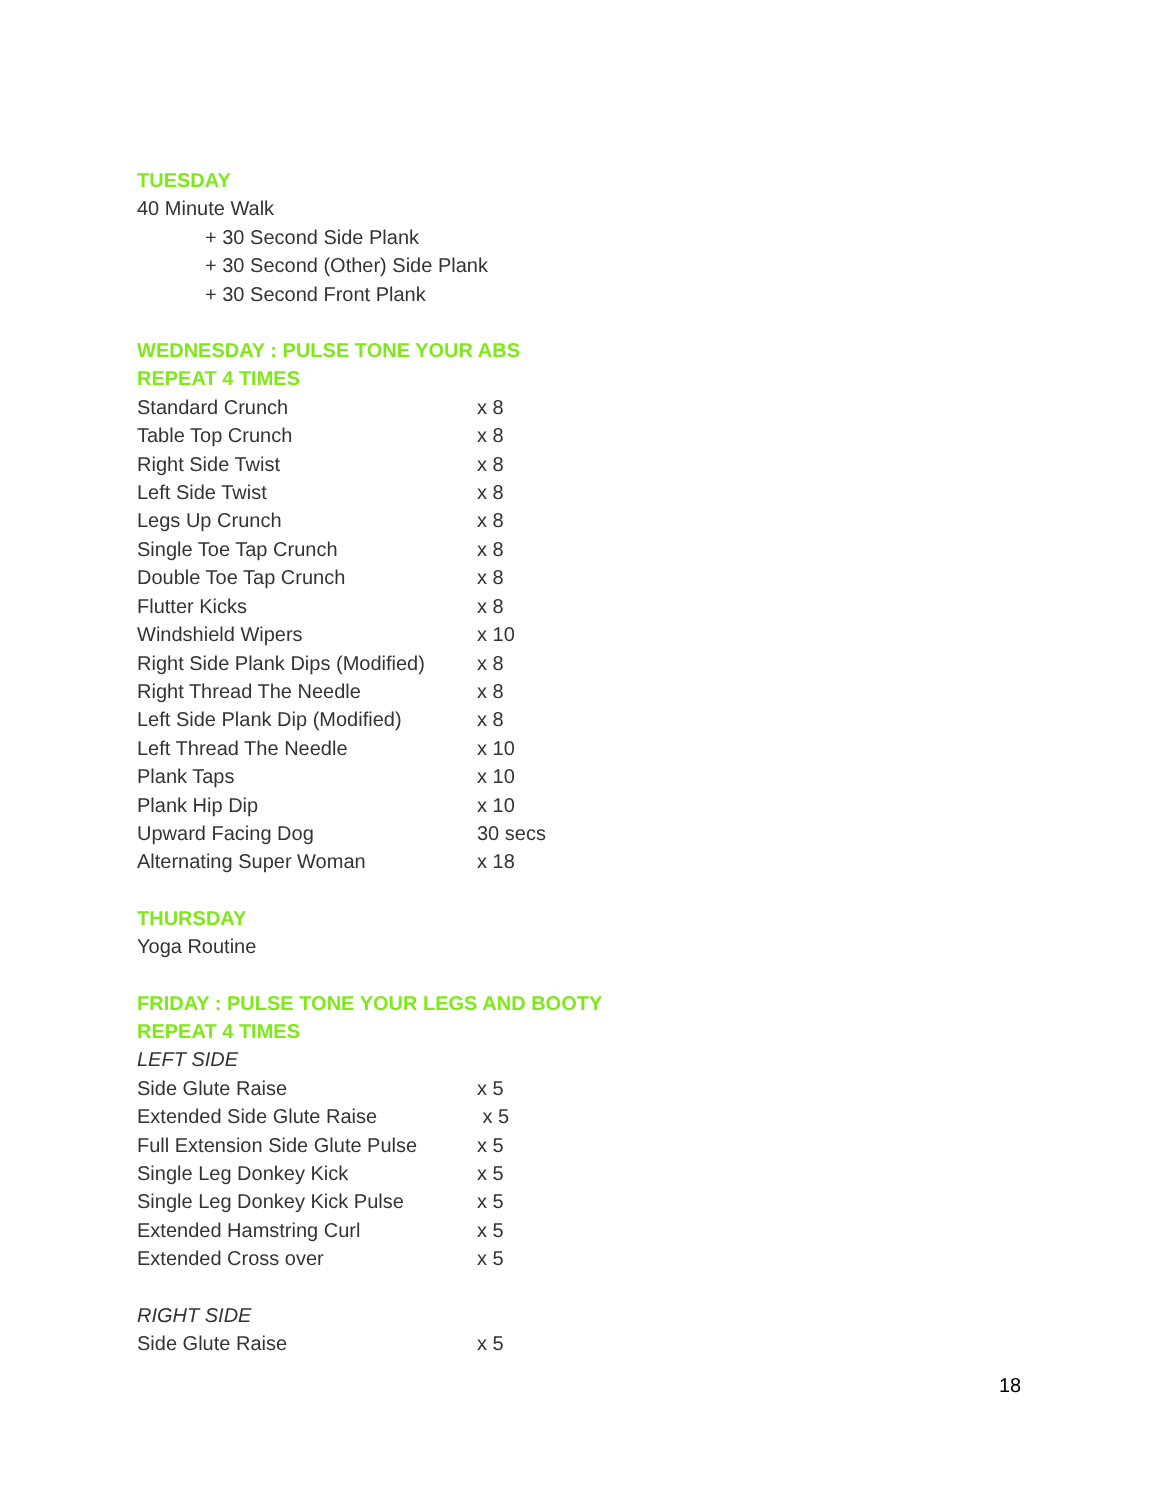TUESDAY
40 Minute Walk
+ 30 Second Side Plank
+ 30 Second (Other) Side Plank
+ 30 Second Front Plank
WEDNESDAY : PULSE TONE YOUR ABS
REPEAT 4 TIMES
| Standard Crunch | x 8 |
| Table Top Crunch | x 8 |
| Right Side Twist | x 8 |
| Left Side Twist | x 8 |
| Legs Up Crunch | x 8 |
| Single Toe Tap Crunch | x 8 |
| Double Toe Tap Crunch | x 8 |
| Flutter Kicks | x 8 |
| Windshield Wipers | x 10 |
| Right Side Plank Dips (Modified) | x 8 |
| Right Thread The Needle | x 8 |
| Left Side Plank Dip (Modified) | x 8 |
| Left Thread The Needle | x 10 |
| Plank Taps | x 10 |
| Plank Hip Dip | x 10 |
| Upward Facing Dog | 30 secs |
| Alternating Super Woman | x 18 |
THURSDAY
Yoga Routine
FRIDAY : PULSE TONE YOUR LEGS AND BOOTY
REPEAT 4 TIMES
LEFT SIDE
| Side Glute Raise | x 5 |
| Extended Side Glute Raise | x 5 |
| Full Extension Side Glute Pulse | x 5 |
| Single Leg Donkey Kick | x 5 |
| Single Leg Donkey Kick Pulse | x 5 |
| Extended Hamstring Curl | x 5 |
| Extended Cross over | x 5 |
RIGHT SIDE
| Side Glute Raise | x 5 |
18